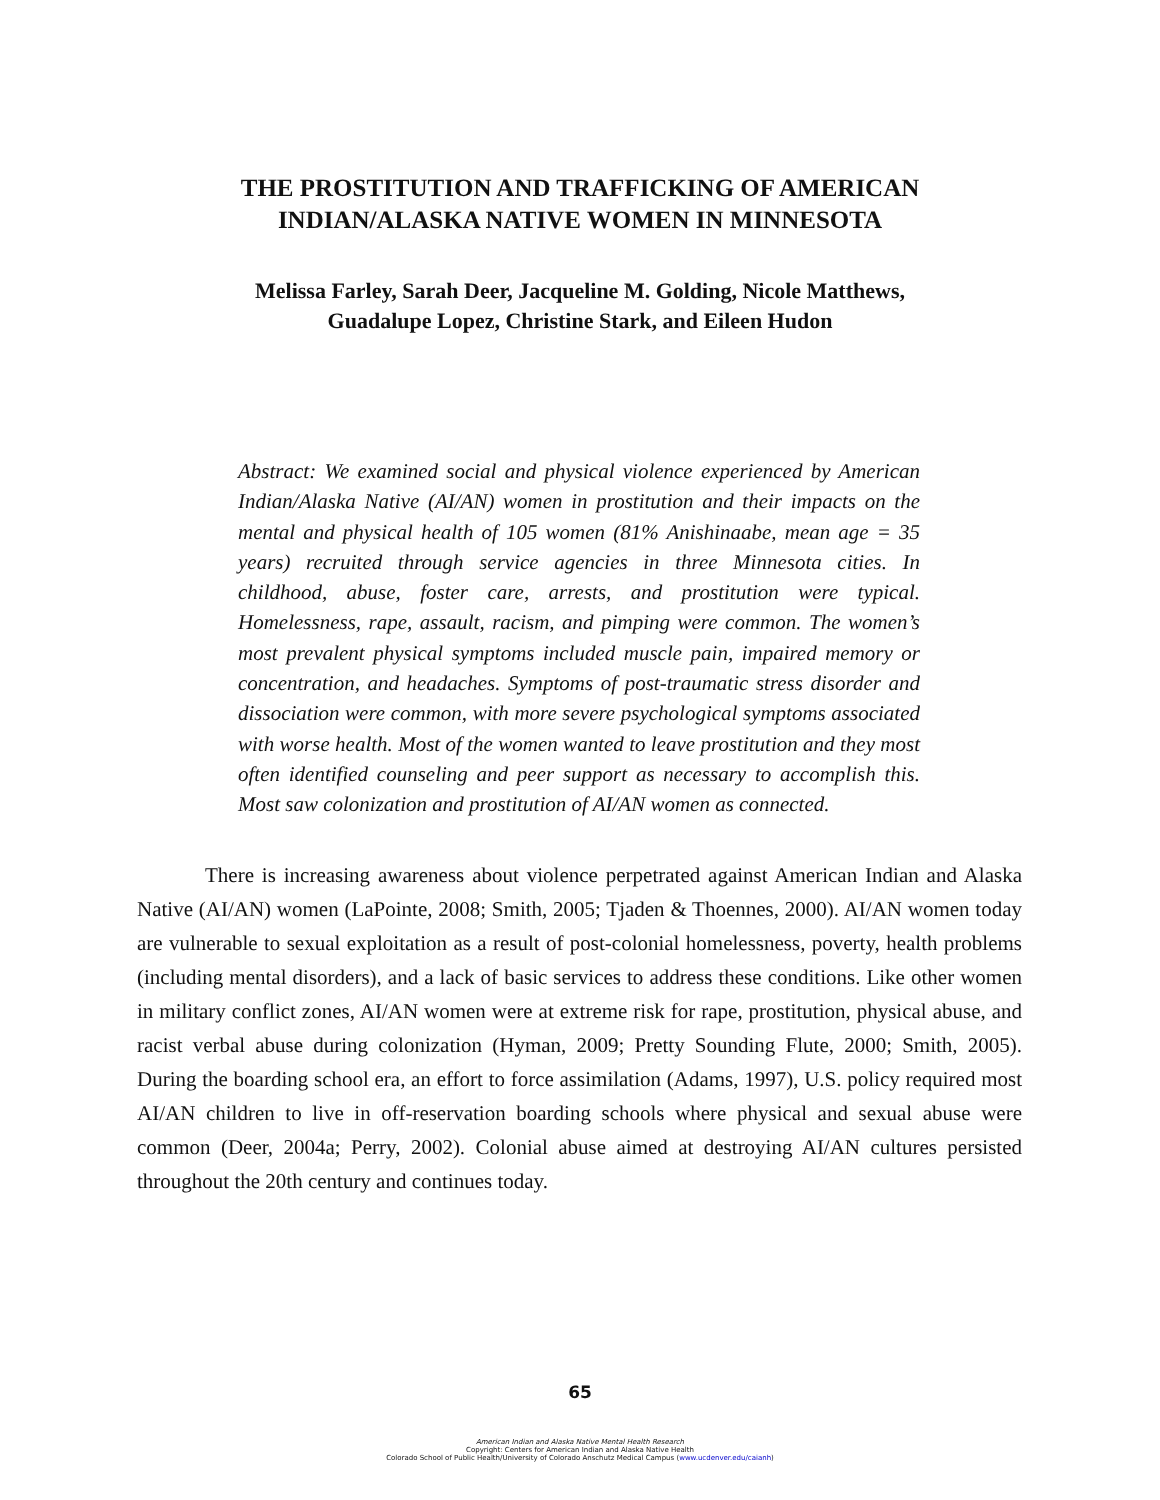THE PROSTITUTION AND TRAFFICKING OF AMERICAN
INDIAN/ALASKA NATIVE WOMEN IN MINNESOTA
Melissa Farley, Sarah Deer, Jacqueline M. Golding, Nicole Matthews,
Guadalupe Lopez, Christine Stark, and Eileen Hudon
Abstract: We examined social and physical violence experienced by American Indian/Alaska Native (AI/AN) women in prostitution and their impacts on the mental and physical health of 105 women (81% Anishinaabe, mean age = 35 years) recruited through service agencies in three Minnesota cities. In childhood, abuse, foster care, arrests, and prostitution were typical. Homelessness, rape, assault, racism, and pimping were common. The women’s most prevalent physical symptoms included muscle pain, impaired memory or concentration, and headaches. Symptoms of post-traumatic stress disorder and dissociation were common, with more severe psychological symptoms associated with worse health. Most of the women wanted to leave prostitution and they most often identified counseling and peer support as necessary to accomplish this. Most saw colonization and prostitution of AI/AN women as connected.
There is increasing awareness about violence perpetrated against American Indian and Alaska Native (AI/AN) women (LaPointe, 2008; Smith, 2005; Tjaden & Thoennes, 2000). AI/AN women today are vulnerable to sexual exploitation as a result of post-colonial homelessness, poverty, health problems (including mental disorders), and a lack of basic services to address these conditions. Like other women in military conflict zones, AI/AN women were at extreme risk for rape, prostitution, physical abuse, and racist verbal abuse during colonization (Hyman, 2009; Pretty Sounding Flute, 2000; Smith, 2005). During the boarding school era, an effort to force assimilation (Adams, 1997), U.S. policy required most AI/AN children to live in off-reservation boarding schools where physical and sexual abuse were common (Deer, 2004a; Perry, 2002). Colonial abuse aimed at destroying AI/AN cultures persisted throughout the 20th century and continues today.
65
American Indian and Alaska Native Mental Health Research
Copyright: Centers for American Indian and Alaska Native Health
Colorado School of Public Health/University of Colorado Anschutz Medical Campus (www.ucdenver.edu/caianh)